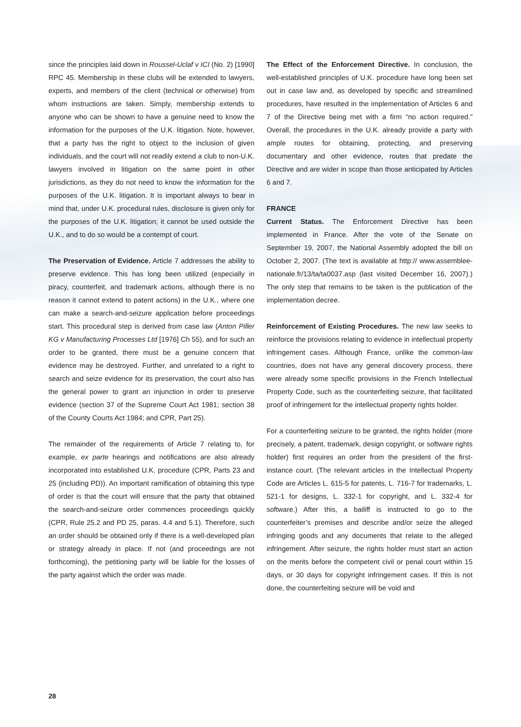since the principles laid down in Roussel-Uclaf v ICI (No. 2) [1990] RPC 45. Membership in these clubs will be extended to lawyers, experts, and members of the client (technical or otherwise) from whom instructions are taken. Simply, membership extends to anyone who can be shown to have a genuine need to know the information for the purposes of the U.K. litigation. Note, however, that a party has the right to object to the inclusion of given individuals, and the court will not readily extend a club to non-U.K. lawyers involved in litigation on the same point in other jurisdictions, as they do not need to know the information for the purposes of the U.K. litigation. It is important always to bear in mind that, under U.K. procedural rules, disclosure is given only for the purposes of the U.K. litigation; it cannot be used outside the U.K., and to do so would be a contempt of court.
The Preservation of Evidence. Article 7 addresses the ability to preserve evidence. This has long been utilized (especially in piracy, counterfeit, and trademark actions, although there is no reason it cannot extend to patent actions) in the U.K., where one can make a search-and-seizure application before proceedings start. This procedural step is derived from case law (Anton Piller KG v Manufacturing Processes Ltd [1976] Ch 55), and for such an order to be granted, there must be a genuine concern that evidence may be destroyed. Further, and unrelated to a right to search and seize evidence for its preservation, the court also has the general power to grant an injunction in order to preserve evidence (section 37 of the Supreme Court Act 1981; section 38 of the County Courts Act 1984; and CPR, Part 25).
The remainder of the requirements of Article 7 relating to, for example, ex parte hearings and notifications are also already incorporated into established U.K. procedure (CPR, Parts 23 and 25 (including PD)). An important ramification of obtaining this type of order is that the court will ensure that the party that obtained the search-and-seizure order commences proceedings quickly (CPR, Rule 25.2 and PD 25, paras. 4.4 and 5.1). Therefore, such an order should be obtained only if there is a well-developed plan or strategy already in place. If not (and proceedings are not forthcoming), the petitioning party will be liable for the losses of the party against which the order was made.
The Effect of the Enforcement Directive. In conclusion, the well-established principles of U.K. procedure have long been set out in case law and, as developed by specific and streamlined procedures, have resulted in the implementation of Articles 6 and 7 of the Directive being met with a firm “no action required.” Overall, the procedures in the U.K. already provide a party with ample routes for obtaining, protecting, and preserving documentary and other evidence, routes that predate the Directive and are wider in scope than those anticipated by Articles 6 and 7.
FRANCE
Current Status. The Enforcement Directive has been implemented in France. After the vote of the Senate on September 19, 2007, the National Assembly adopted the bill on October 2, 2007. (The text is available at http:// www.assemblee-nationale.fr/13/ta/ta0037.asp (last visited December 16, 2007).) The only step that remains to be taken is the publication of the implementation decree.
Reinforcement of Existing Procedures. The new law seeks to reinforce the provisions relating to evidence in intellectual property infringement cases. Although France, unlike the common-law countries, does not have any general discovery process, there were already some specific provisions in the French Intellectual Property Code, such as the counterfeiting seizure, that facilitated proof of infringement for the intellectual property rights holder.
For a counterfeiting seizure to be granted, the rights holder (more precisely, a patent, trademark, design copyright, or software rights holder) first requires an order from the president of the first-instance court. (The relevant articles in the Intellectual Property Code are Articles L. 615-5 for patents, L. 716-7 for trademarks, L. 521-1 for designs, L. 332-1 for copyright, and L. 332-4 for software.) After this, a bailiff is instructed to go to the counterfeiter’s premises and describe and/or seize the alleged infringing goods and any documents that relate to the alleged infringement. After seizure, the rights holder must start an action on the merits before the competent civil or penal court within 15 days, or 30 days for copyright infringement cases. If this is not done, the counterfeiting seizure will be void and
28